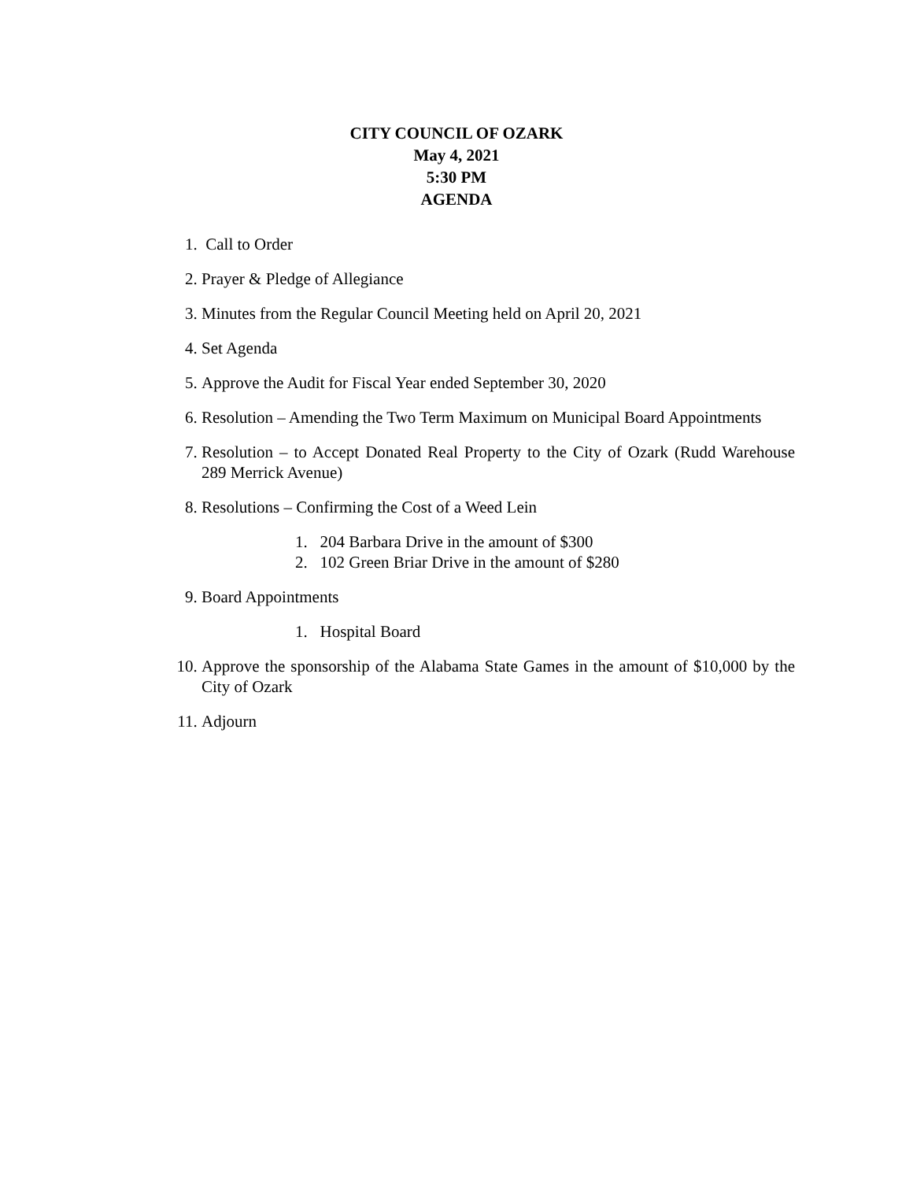CITY COUNCIL OF OZARK
May 4, 2021
5:30 PM
AGENDA
1. Call to Order
2. Prayer & Pledge of Allegiance
3. Minutes from the Regular Council Meeting held on April 20, 2021
4. Set Agenda
5. Approve the Audit for Fiscal Year ended September 30, 2020
6. Resolution – Amending the Two Term Maximum on Municipal Board Appointments
7. Resolution – to Accept Donated Real Property to the City of Ozark (Rudd Warehouse 289 Merrick Avenue)
8. Resolutions – Confirming the Cost of a Weed Lein
1. 204 Barbara Drive in the amount of $300
2. 102 Green Briar Drive in the amount of $280
9. Board Appointments
1. Hospital Board
10. Approve the sponsorship of the Alabama State Games in the amount of $10,000 by the City of Ozark
11. Adjourn